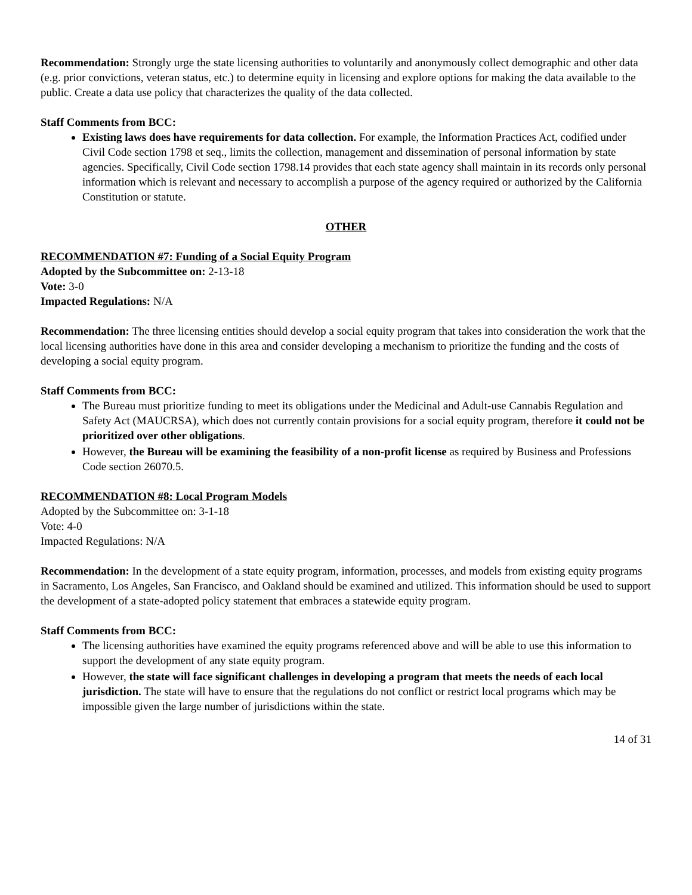Recommendation: Strongly urge the state licensing authorities to voluntarily and anonymously collect demographic and other data (e.g. prior convictions, veteran status, etc.) to determine equity in licensing and explore options for making the data available to the public. Create a data use policy that characterizes the quality of the data collected.
Staff Comments from BCC:
Existing laws does have requirements for data collection. For example, the Information Practices Act, codified under Civil Code section 1798 et seq., limits the collection, management and dissemination of personal information by state agencies. Specifically, Civil Code section 1798.14 provides that each state agency shall maintain in its records only personal information which is relevant and necessary to accomplish a purpose of the agency required or authorized by the California Constitution or statute.
OTHER
RECOMMENDATION #7: Funding of a Social Equity Program
Adopted by the Subcommittee on: 2-13-18
Vote: 3-0
Impacted Regulations: N/A
Recommendation: The three licensing entities should develop a social equity program that takes into consideration the work that the local licensing authorities have done in this area and consider developing a mechanism to prioritize the funding and the costs of developing a social equity program.
Staff Comments from BCC:
The Bureau must prioritize funding to meet its obligations under the Medicinal and Adult-use Cannabis Regulation and Safety Act (MAUCRSA), which does not currently contain provisions for a social equity program, therefore it could not be prioritized over other obligations.
However, the Bureau will be examining the feasibility of a non-profit license as required by Business and Professions Code section 26070.5.
RECOMMENDATION #8: Local Program Models
Adopted by the Subcommittee on: 3-1-18
Vote: 4-0
Impacted Regulations: N/A
Recommendation: In the development of a state equity program, information, processes, and models from existing equity programs in Sacramento, Los Angeles, San Francisco, and Oakland should be examined and utilized. This information should be used to support the development of a state-adopted policy statement that embraces a statewide equity program.
Staff Comments from BCC:
The licensing authorities have examined the equity programs referenced above and will be able to use this information to support the development of any state equity program.
However, the state will face significant challenges in developing a program that meets the needs of each local jurisdiction. The state will have to ensure that the regulations do not conflict or restrict local programs which may be impossible given the large number of jurisdictions within the state.
14 of 31